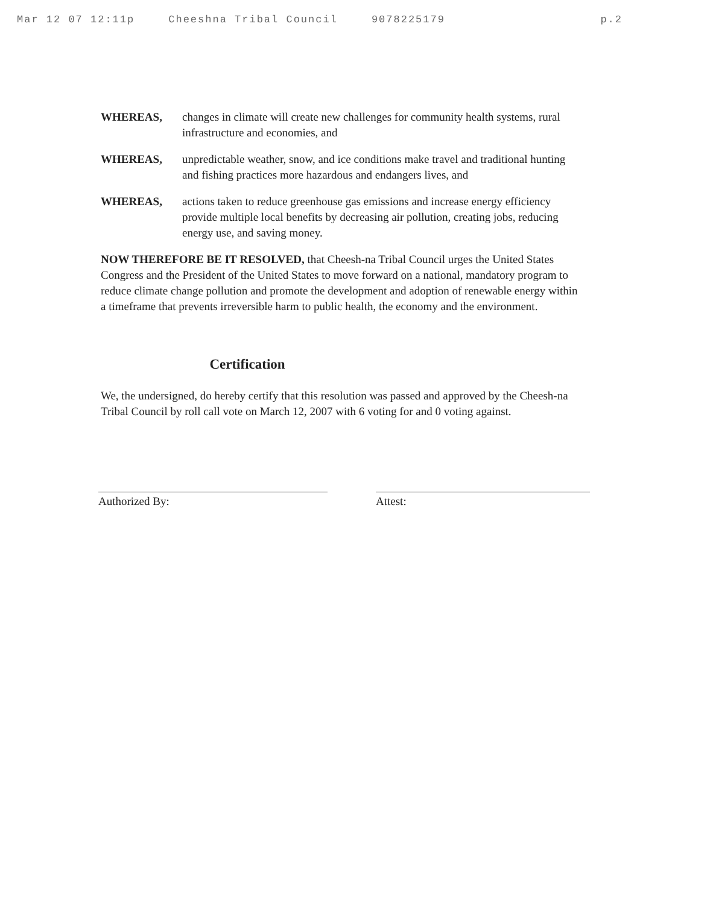Mar 12 07 12:11p Cheeshna Tribal Council 9078225179 p.2
WHEREAS, changes in climate will create new challenges for community health systems, rural infrastructure and economies, and
WHEREAS, unpredictable weather, snow, and ice conditions make travel and traditional hunting and fishing practices more hazardous and endangers lives, and
WHEREAS, actions taken to reduce greenhouse gas emissions and increase energy efficiency provide multiple local benefits by decreasing air pollution, creating jobs, reducing energy use, and saving money.
NOW THEREFORE BE IT RESOLVED, that Cheesh-na Tribal Council urges the United States Congress and the President of the United States to move forward on a national, mandatory program to reduce climate change pollution and promote the development and adoption of renewable energy within a timeframe that prevents irreversible harm to public health, the economy and the environment.
Certification
We, the undersigned, do hereby certify that this resolution was passed and approved by the Cheesh-na Tribal Council by roll call vote on March 12, 2007 with 6 voting for and 0 voting against.
Authorized By: Attest: